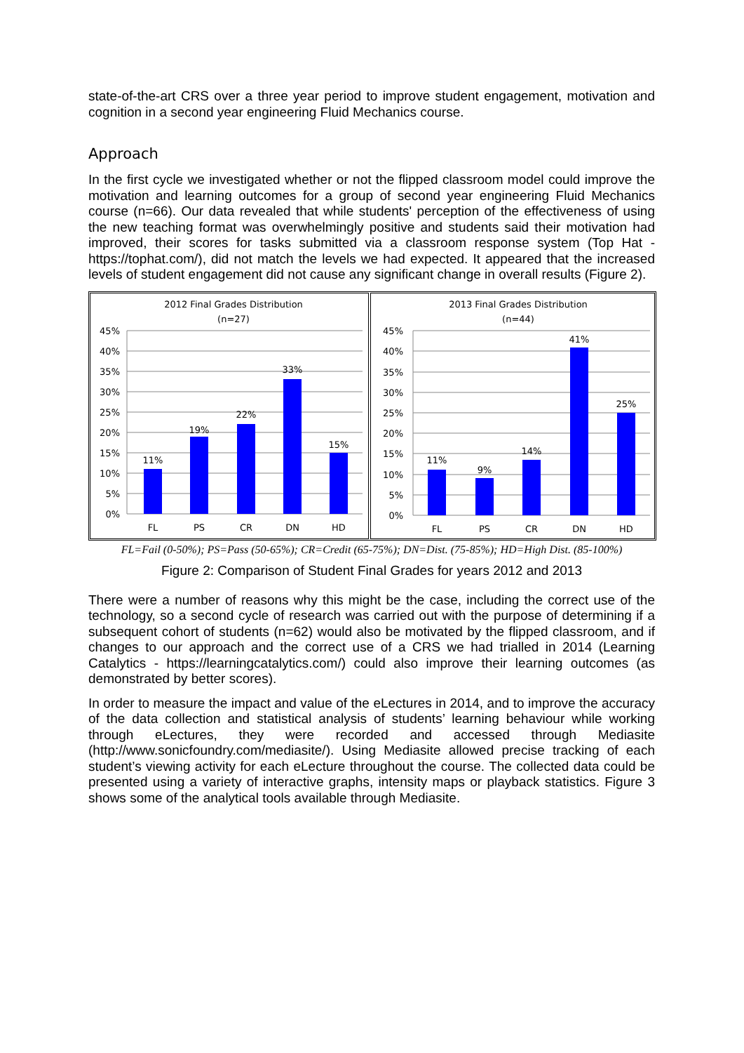state-of-the-art CRS over a three year period to improve student engagement, motivation and cognition in a second year engineering Fluid Mechanics course.
Approach
In the first cycle we investigated whether or not the flipped classroom model could improve the motivation and learning outcomes for a group of second year engineering Fluid Mechanics course (n=66). Our data revealed that while students' perception of the effectiveness of using the new teaching format was overwhelmingly positive and students said their motivation had improved, their scores for tasks submitted via a classroom response system (Top Hat - https://tophat.com/), did not match the levels we had expected. It appeared that the increased levels of student engagement did not cause any significant change in overall results (Figure 2).
2012 Final Grades Distribution
(n=27)
45%
40%
35%
30%
25%
20%
15%
10%
5%
0%
11%
19%
22%
33%
15%
FL
PS
CR
DN
HD
2013 Final Grades Distribution
(n=44)
45%
40%
35%
30%
25%
20%
15%
10%
5%
0%
11%
9%
14%
41%
25%
FL
PS
CR
DN
HD
FL=Fail (0-50%); PS=Pass (50-65%); CR=Credit (65-75%); DN=Dist. (75-85%); HD=High Dist. (85-100%)
Figure 2: Comparison of Student Final Grades for years 2012 and 2013
There were a number of reasons why this might be the case, including the correct use of the technology, so a second cycle of research was carried out with the purpose of determining if a subsequent cohort of students (n=62) would also be motivated by the flipped classroom, and if changes to our approach and the correct use of a CRS we had trialled in 2014 (Learning Catalytics - https://learningcatalytics.com/) could also improve their learning outcomes (as demonstrated by better scores).
In order to measure the impact and value of the eLectures in 2014, and to improve the accuracy of the data collection and statistical analysis of students’ learning behaviour while working through eLectures, they were recorded and accessed through Mediasite (http://www.sonicfoundry.com/mediasite/). Using Mediasite allowed precise tracking of each student’s viewing activity for each eLecture throughout the course. The collected data could be presented using a variety of interactive graphs, intensity maps or playback statistics. Figure 3 shows some of the analytical tools available through Mediasite.